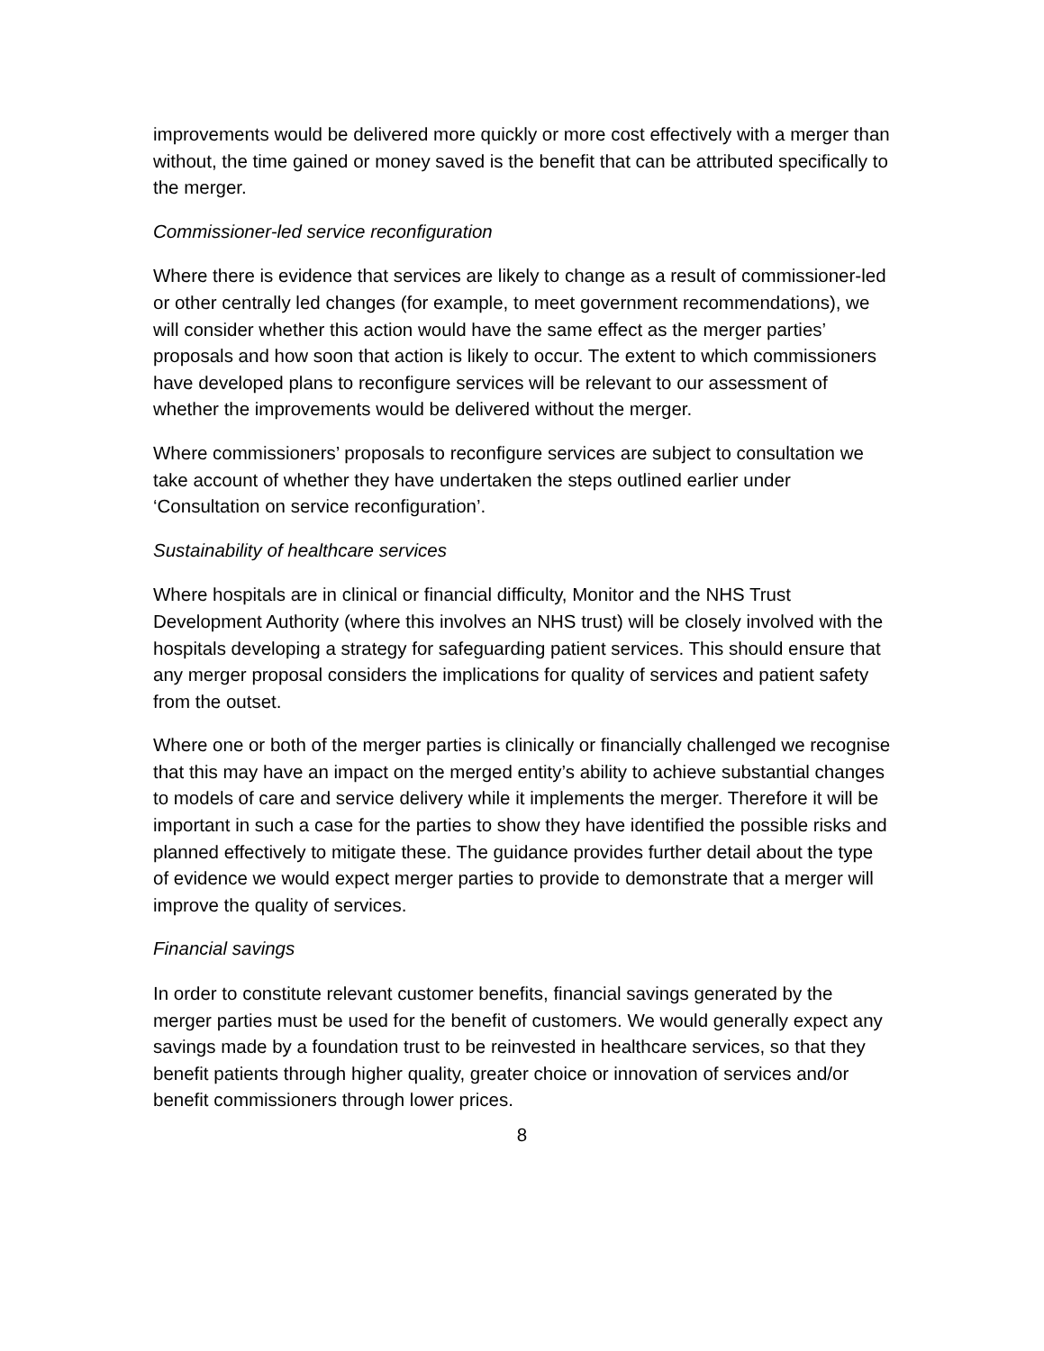improvements would be delivered more quickly or more cost effectively with a merger than without, the time gained or money saved is the benefit that can be attributed specifically to the merger.
Commissioner-led service reconfiguration
Where there is evidence that services are likely to change as a result of commissioner-led or other centrally led changes (for example, to meet government recommendations), we will consider whether this action would have the same effect as the merger parties’ proposals and how soon that action is likely to occur. The extent to which commissioners have developed plans to reconfigure services will be relevant to our assessment of whether the improvements would be delivered without the merger.
Where commissioners’ proposals to reconfigure services are subject to consultation we take account of whether they have undertaken the steps outlined earlier under ‘Consultation on service reconfiguration’.
Sustainability of healthcare services
Where hospitals are in clinical or financial difficulty, Monitor and the NHS Trust Development Authority (where this involves an NHS trust) will be closely involved with the hospitals developing a strategy for safeguarding patient services. This should ensure that any merger proposal considers the implications for quality of services and patient safety from the outset.
Where one or both of the merger parties is clinically or financially challenged we recognise that this may have an impact on the merged entity’s ability to achieve substantial changes to models of care and service delivery while it implements the merger. Therefore it will be important in such a case for the parties to show they have identified the possible risks and planned effectively to mitigate these. The guidance provides further detail about the type of evidence we would expect merger parties to provide to demonstrate that a merger will improve the quality of services.
Financial savings
In order to constitute relevant customer benefits, financial savings generated by the merger parties must be used for the benefit of customers. We would generally expect any savings made by a foundation trust to be reinvested in healthcare services, so that they benefit patients through higher quality, greater choice or innovation of services and/or benefit commissioners through lower prices.
8